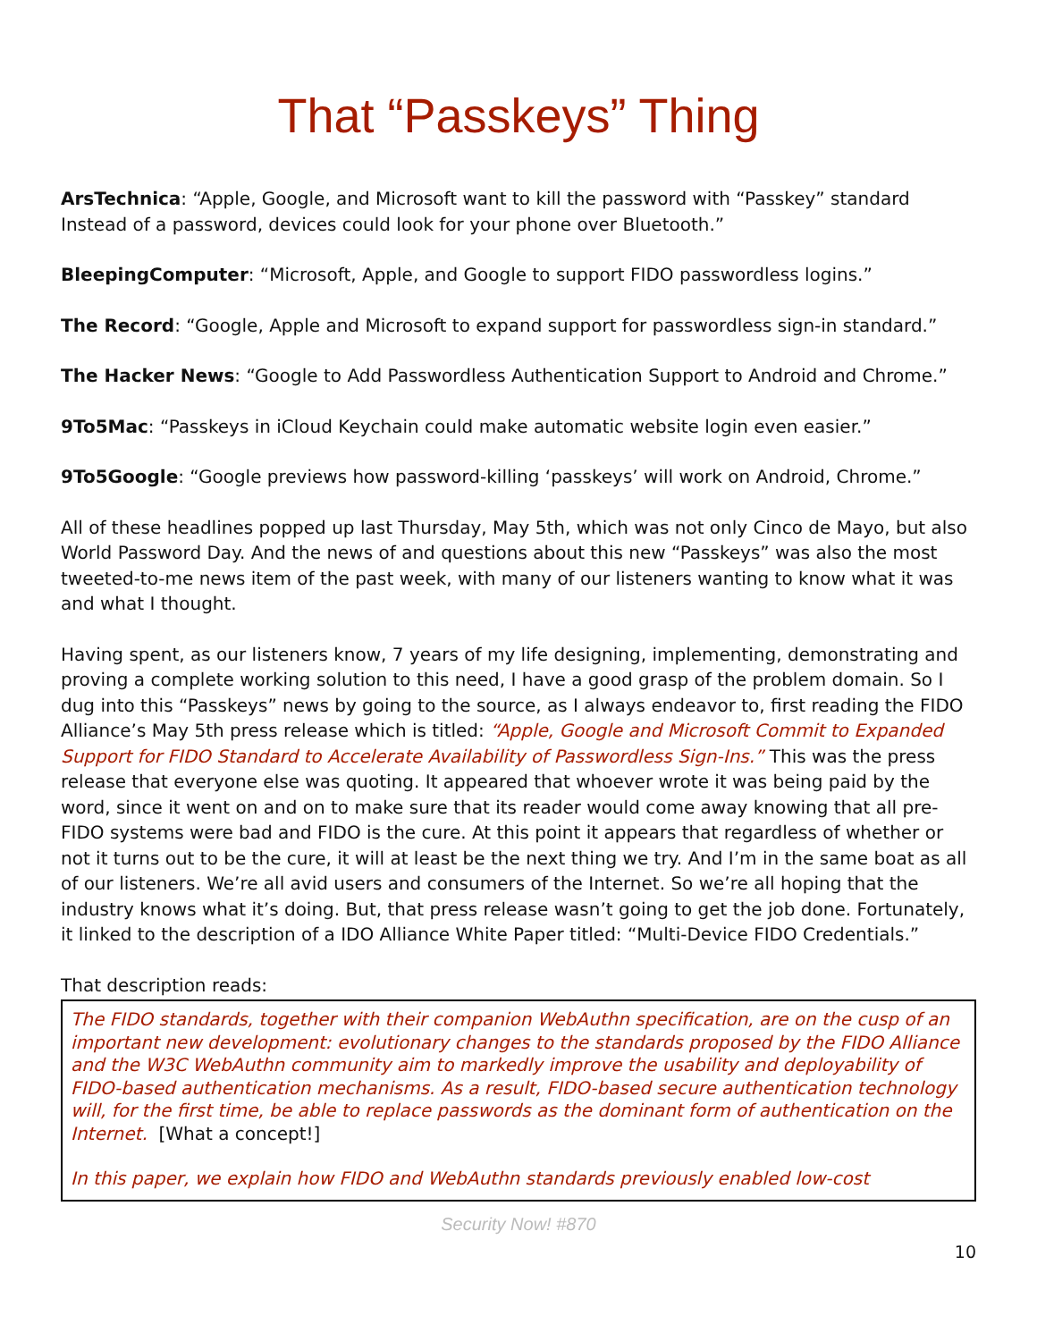That “Passkeys” Thing
ArsTechnica: “Apple, Google, and Microsoft want to kill the password with “Passkey” standard Instead of a password, devices could look for your phone over Bluetooth.”
BleepingComputer: “Microsoft, Apple, and Google to support FIDO passwordless logins.”
The Record: “Google, Apple and Microsoft to expand support for passwordless sign-in standard.”
The Hacker News: “Google to Add Passwordless Authentication Support to Android and Chrome.”
9To5Mac: “Passkeys in iCloud Keychain could make automatic website login even easier.”
9To5Google: “Google previews how password-killing ‘passkeys’ will work on Android, Chrome.”
All of these headlines popped up last Thursday, May 5th, which was not only Cinco de Mayo, but also World Password Day. And the news of and questions about this new “Passkeys” was also the most tweeted-to-me news item of the past week, with many of our listeners wanting to know what it was and what I thought.
Having spent, as our listeners know, 7 years of my life designing, implementing, demonstrating and proving a complete working solution to this need, I have a good grasp of the problem domain. So I dug into this “Passkeys” news by going to the source, as I always endeavor to, first reading the FIDO Alliance’s May 5th press release which is titled: “Apple, Google and Microsoft Commit to Expanded Support for FIDO Standard to Accelerate Availability of Passwordless Sign-Ins.” This was the press release that everyone else was quoting. It appeared that whoever wrote it was being paid by the word, since it went on and on to make sure that its reader would come away knowing that all pre-FIDO systems were bad and FIDO is the cure. At this point it appears that regardless of whether or not it turns out to be the cure, it will at least be the next thing we try. And I’m in the same boat as all of our listeners. We’re all avid users and consumers of the Internet. So we’re all hoping that the industry knows what it’s doing. But, that press release wasn’t going to get the job done. Fortunately, it linked to the description of a IDO Alliance White Paper titled: “Multi-Device FIDO Credentials.”
That description reads:
The FIDO standards, together with their companion WebAuthn specification, are on the cusp of an important new development: evolutionary changes to the standards proposed by the FIDO Alliance and the W3C WebAuthn community aim to markedly improve the usability and deployability of FIDO-based authentication mechanisms. As a result, FIDO-based secure authentication technology will, for the first time, be able to replace passwords as the dominant form of authentication on the Internet. [What a concept!]
In this paper, we explain how FIDO and WebAuthn standards previously enabled low-cost
Security Now! #870
10